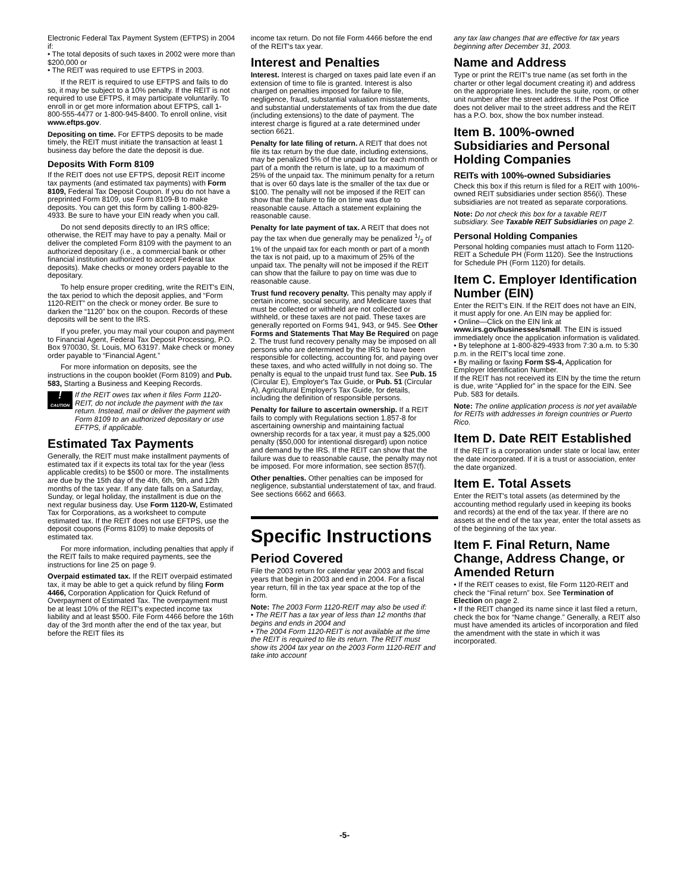Electronic Federal Tax Payment System (EFTPS) in 2004 if:
• The total deposits of such taxes in 2002 were more than $200,000 or
• The REIT was required to use EFTPS in 2003.
If the REIT is required to use EFTPS and fails to do so, it may be subject to a 10% penalty. If the REIT is not required to use EFTPS, it may participate voluntarily. To enroll in or get more information about EFTPS, call 1-800-555-4477 or 1-800-945-8400. To enroll online, visit www.eftps.gov.
Depositing on time. For EFTPS deposits to be made timely, the REIT must initiate the transaction at least 1 business day before the date the deposit is due.
Deposits With Form 8109
If the REIT does not use EFTPS, deposit REIT income tax payments (and estimated tax payments) with Form 8109, Federal Tax Deposit Coupon. If you do not have a preprinted Form 8109, use Form 8109-B to make deposits. You can get this form by calling 1-800-829-4933. Be sure to have your EIN ready when you call.
Do not send deposits directly to an IRS office; otherwise, the REIT may have to pay a penalty. Mail or deliver the completed Form 8109 with the payment to an authorized depositary (i.e., a commercial bank or other financial institution authorized to accept Federal tax deposits). Make checks or money orders payable to the depositary.
To help ensure proper crediting, write the REIT's EIN, the tax period to which the deposit applies, and “Form 1120-REIT” on the check or money order. Be sure to darken the “1120” box on the coupon. Records of these deposits will be sent to the IRS.
If you prefer, you may mail your coupon and payment to Financial Agent, Federal Tax Deposit Processing, P.O. Box 970030, St. Louis, MO 63197. Make check or money order payable to “Financial Agent.”
For more information on deposits, see the instructions in the coupon booklet (Form 8109) and Pub. 583, Starting a Business and Keeping Records.
!
CAUTION
If the REIT owes tax when it files Form 1120-REIT, do not include the payment with the tax return. Instead, mail or deliver the payment with Form 8109 to an authorized depositary or use EFTPS, if applicable.
Estimated Tax Payments
Generally, the REIT must make installment payments of estimated tax if it expects its total tax for the year (less applicable credits) to be $500 or more. The installments are due by the 15th day of the 4th, 6th, 9th, and 12th months of the tax year. If any date falls on a Saturday, Sunday, or legal holiday, the installment is due on the next regular business day. Use Form 1120-W, Estimated Tax for Corporations, as a worksheet to compute estimated tax. If the REIT does not use EFTPS, use the deposit coupons (Forms 8109) to make deposits of estimated tax.
For more information, including penalties that apply if the REIT fails to make required payments, see the instructions for line 25 on page 9.
Overpaid estimated tax. If the REIT overpaid estimated tax, it may be able to get a quick refund by filing Form 4466, Corporation Application for Quick Refund of Overpayment of Estimated Tax. The overpayment must be at least 10% of the REIT's expected income tax liability and at least $500. File Form 4466 before the 16th day of the 3rd month after the end of the tax year, but before the REIT files its
income tax return. Do not file Form 4466 before the end of the REIT's tax year.
Interest and Penalties
Interest. Interest is charged on taxes paid late even if an extension of time to file is granted. Interest is also charged on penalties imposed for failure to file, negligence, fraud, substantial valuation misstatements, and substantial understatements of tax from the due date (including extensions) to the date of payment. The interest charge is figured at a rate determined under section 6621.
Penalty for late filing of return. A REIT that does not file its tax return by the due date, including extensions, may be penalized 5% of the unpaid tax for each month or part of a month the return is late, up to a maximum of 25% of the unpaid tax. The minimum penalty for a return that is over 60 days late is the smaller of the tax due or $100. The penalty will not be imposed if the REIT can show that the failure to file on time was due to reasonable cause. Attach a statement explaining the reasonable cause.
Penalty for late payment of tax. A REIT that does not pay the tax when due generally may be penalized 1/2 of 1% of the unpaid tax for each month or part of a month the tax is not paid, up to a maximum of 25% of the unpaid tax. The penalty will not be imposed if the REIT can show that the failure to pay on time was due to reasonable cause.
Trust fund recovery penalty. This penalty may apply if certain income, social security, and Medicare taxes that must be collected or withheld are not collected or withheld, or these taxes are not paid. These taxes are generally reported on Forms 941, 943, or 945. See Other Forms and Statements That May Be Required on page 2. The trust fund recovery penalty may be imposed on all persons who are determined by the IRS to have been responsible for collecting, accounting for, and paying over these taxes, and who acted willfully in not doing so. The penalty is equal to the unpaid trust fund tax. See Pub. 15 (Circular E), Employer's Tax Guide, or Pub. 51 (Circular A), Agricultural Employer's Tax Guide, for details, including the definition of responsible persons.
Penalty for failure to ascertain ownership. If a REIT fails to comply with Regulations section 1.857-8 for ascertaining ownership and maintaining factual ownership records for a tax year, it must pay a $25,000 penalty ($50,000 for intentional disregard) upon notice and demand by the IRS. If the REIT can show that the failure was due to reasonable cause, the penalty may not be imposed. For more information, see section 857(f).
Other penalties. Other penalties can be imposed for negligence, substantial understatement of tax, and fraud. See sections 6662 and 6663.
Specific Instructions
Period Covered
File the 2003 return for calendar year 2003 and fiscal years that begin in 2003 and end in 2004. For a fiscal year return, fill in the tax year space at the top of the form.
Note: The 2003 Form 1120-REIT may also be used if:
• The REIT has a tax year of less than 12 months that begins and ends in 2004 and
• The 2004 Form 1120-REIT is not available at the time the REIT is required to file its return. The REIT must show its 2004 tax year on the 2003 Form 1120-REIT and take into account
any tax law changes that are effective for tax years beginning after December 31, 2003.
Name and Address
Type or print the REIT's true name (as set forth in the charter or other legal document creating it) and address on the appropriate lines. Include the suite, room, or other unit number after the street address. If the Post Office does not deliver mail to the street address and the REIT has a P.O. box, show the box number instead.
Item B. 100%-owned Subsidiaries and Personal Holding Companies
REITs with 100%-owned Subsidiaries
Check this box if this return is filed for a REIT with 100%-owned REIT subsidiaries under section 856(i). These subsidiaries are not treated as separate corporations.
Note: Do not check this box for a taxable REIT subsidiary. See Taxable REIT Subsidiaries on page 2.
Personal Holding Companies
Personal holding companies must attach to Form 1120-REIT a Schedule PH (Form 1120). See the Instructions for Schedule PH (Form 1120) for details.
Item C. Employer Identification Number (EIN)
Enter the REIT's EIN. If the REIT does not have an EIN, it must apply for one. An EIN may be applied for:
• Online—Click on the EIN link at www.irs.gov/businesses/small. The EIN is issued immediately once the application information is validated.
• By telephone at 1-800-829-4933 from 7:30 a.m. to 5:30 p.m. in the REIT's local time zone.
• By mailing or faxing Form SS-4, Application for Employer Identification Number.
If the REIT has not received its EIN by the time the return is due, write “Applied for” in the space for the EIN. See Pub. 583 for details.
Note: The online application process is not yet available for REITs with addresses in foreign countries or Puerto Rico.
Item D. Date REIT Established
If the REIT is a corporation under state or local law, enter the date incorporated. If it is a trust or association, enter the date organized.
Item E. Total Assets
Enter the REIT's total assets (as determined by the accounting method regularly used in keeping its books and records) at the end of the tax year. If there are no assets at the end of the tax year, enter the total assets as of the beginning of the tax year.
Item F. Final Return, Name Change, Address Change, or Amended Return
• If the REIT ceases to exist, file Form 1120-REIT and check the “Final return” box. See Termination of Election on page 2.
• If the REIT changed its name since it last filed a return, check the box for “Name change.” Generally, a REIT also must have amended its articles of incorporation and filed the amendment with the state in which it was incorporated.
-5-